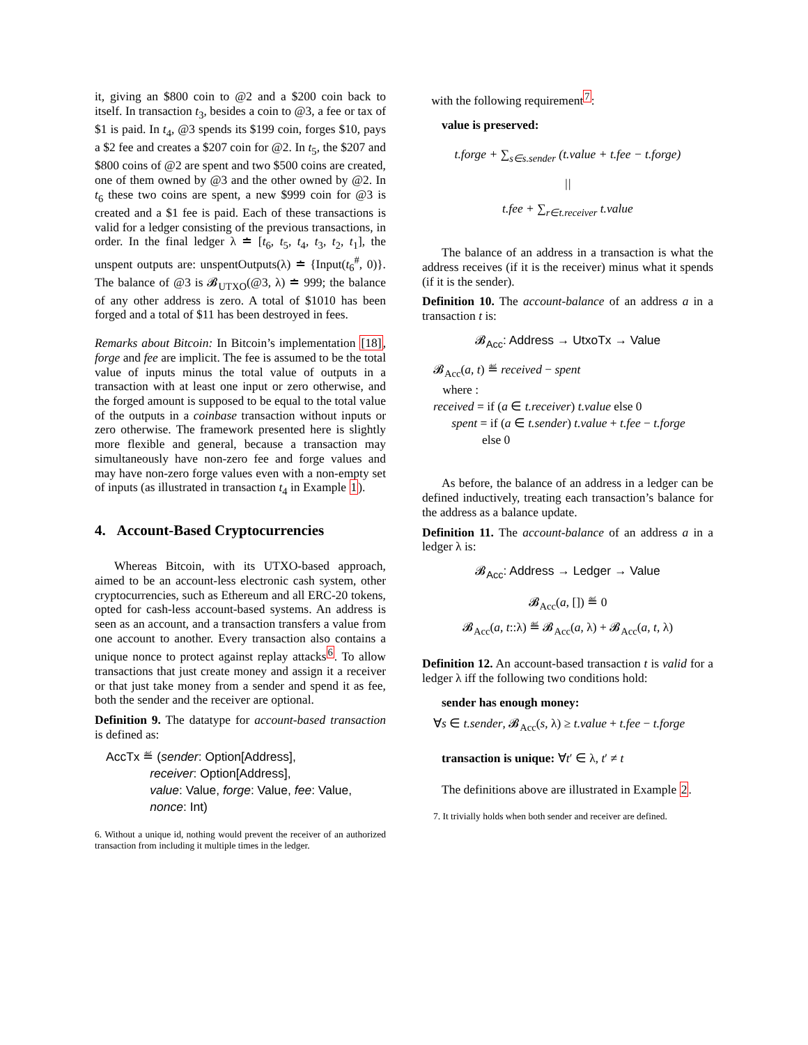it, giving an $800 coin to @2 and a $200 coin back to itself. In transaction t<sub>3</sub>, besides a coin to @3, a fee or tax of $1 is paid. In t<sub>4</sub>, @3 spends its $199 coin, forges $10, pays a $2 fee and creates a $207 coin for @2. In t<sub>5</sub>, the $207 and $800 coins of @2 are spent and two $500 coins are created, one of them owned by @3 and the other owned by @2. In t<sub>6</sub> these two coins are spent, a new $999 coin for @3 is created and a $1 fee is paid. Each of these transactions is valid for a ledger consisting of the previous transactions, in order. In the final ledger λ ≐ [t<sub>6</sub>, t<sub>5</sub>, t<sub>4</sub>, t<sub>3</sub>, t<sub>2</sub>, t<sub>1</sub>], the unspent outputs are: unspentOutputs(λ) ≐ {Input(t<sub>6</sub><sup>#</sup>, 0)}. The balance of @3 is 𝓑<sub>UTXO</sub>(@3, λ) ≐ 999; the balance of any other address is zero. A total of $1010 has been forged and a total of $11 has been destroyed in fees.
Remarks about Bitcoin: In Bitcoin’s implementation [18], forge and fee are implicit. The fee is assumed to be the total value of inputs minus the total value of outputs in a transaction with at least one input or zero otherwise, and the forged amount is supposed to be equal to the total value of the outputs in a coinbase transaction without inputs or zero otherwise. The framework presented here is slightly more flexible and general, because a transaction may simultaneously have non-zero fee and forge values and may have non-zero forge values even with a non-empty set of inputs (as illustrated in transaction t<sub>4</sub> in Example 1).
4. Account-Based Cryptocurrencies
Whereas Bitcoin, with its UTXO-based approach, aimed to be an account-less electronic cash system, other cryptocurrencies, such as Ethereum and all ERC-20 tokens, opted for cash-less account-based systems. An address is seen as an account, and a transaction transfers a value from one account to another. Every transaction also contains a unique nonce to protect against replay attacks<sup>6</sup>. To allow transactions that just create money and assign it a receiver or that just take money from a sender and spend it as fee, both the sender and the receiver are optional.
Definition 9. The datatype for account-based transaction is defined as:
AccTx ≝ (sender: Option[Address],
receiver: Option[Address],
value: Value, forge: Value, fee: Value,
nonce: Int)
6. Without a unique id, nothing would prevent the receiver of an authorized transaction from including it multiple times in the ledger.
with the following requirement<sup>7</sup>:
value is preserved:
t.forge + ∑<sub>s∈s.sender</sub> (t.value + t.fee − t.forge)
||
t.fee + ∑<sub>r∈t.receiver</sub> t.value
The balance of an address in a transaction is what the address receives (if it is the receiver) minus what it spends (if it is the sender).
Definition 10. The account-balance of an address a in a transaction t is:
𝓑<sub>Acc</sub>: Address → UtxoTx → Value
𝓑<sub>Acc</sub>(a, t) ≝ received − spent
where :
received = if (a ∈ t.receiver) t.value else 0
spent = if (a ∈ t.sender) t.value + t.fee − t.forge
else 0
As before, the balance of an address in a ledger can be defined inductively, treating each transaction’s balance for the address as a balance update.
Definition 11. The account-balance of an address a in a ledger λ is:
𝓑<sub>Acc</sub>: Address → Ledger → Value
𝓑<sub>Acc</sub>(a, []) ≝ 0
𝓑<sub>Acc</sub>(a, t::λ) ≝ 𝓑<sub>Acc</sub>(a, λ) + 𝓑<sub>Acc</sub>(a, t, λ)
Definition 12. An account-based transaction t is valid for a ledger λ iff the following two conditions hold:
sender has enough money:
∀s ∈ t.sender, 𝓑<sub>Acc</sub>(s, λ) ≥ t.value + t.fee − t.forge
transaction is unique: ∀t′ ∈ λ, t′ ≠ t
The definitions above are illustrated in Example 2.
7. It trivially holds when both sender and receiver are defined.